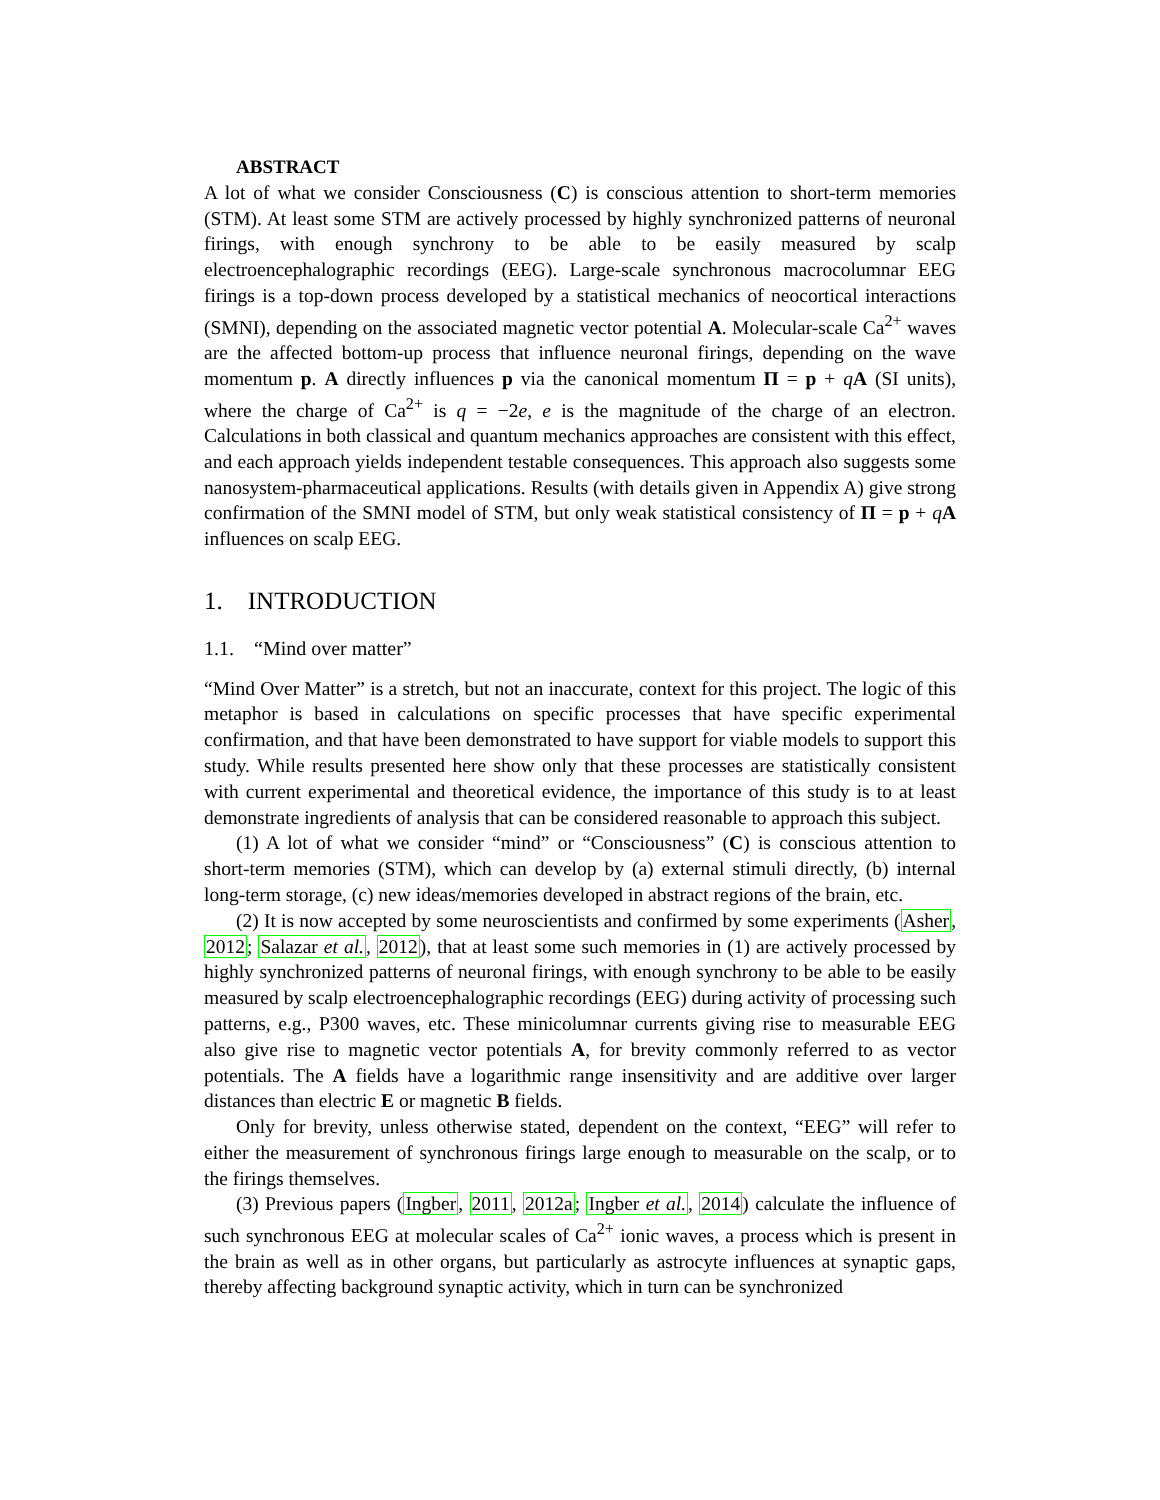ABSTRACT
A lot of what we consider Consciousness (C) is conscious attention to short-term memories (STM). At least some STM are actively processed by highly synchronized patterns of neuronal firings, with enough synchrony to be able to be easily measured by scalp electroencephalographic recordings (EEG). Large-scale synchronous macrocolumnar EEG firings is a top-down process developed by a statistical mechanics of neocortical interactions (SMNI), depending on the associated magnetic vector potential A. Molecular-scale Ca<sup>2+</sup> waves are the affected bottom-up process that influence neuronal firings, depending on the wave momentum p. A directly influences p via the canonical momentum Π = p + qA (SI units), where the charge of Ca<sup>2+</sup> is q = −2e, e is the magnitude of the charge of an electron. Calculations in both classical and quantum mechanics approaches are consistent with this effect, and each approach yields independent testable consequences. This approach also suggests some nanosystem-pharmaceutical applications. Results (with details given in Appendix A) give strong confirmation of the SMNI model of STM, but only weak statistical consistency of Π = p + qA influences on scalp EEG.
1. INTRODUCTION
1.1. “Mind over matter”
“Mind Over Matter” is a stretch, but not an inaccurate, context for this project. The logic of this metaphor is based in calculations on specific processes that have specific experimental confirmation, and that have been demonstrated to have support for viable models to support this study. While results presented here show only that these processes are statistically consistent with current experimental and theoretical evidence, the importance of this study is to at least demonstrate ingredients of analysis that can be considered reasonable to approach this subject.
(1) A lot of what we consider “mind” or “Consciousness” (C) is conscious attention to short-term memories (STM), which can develop by (a) external stimuli directly, (b) internal long-term storage, (c) new ideas/memories developed in abstract regions of the brain, etc.
(2) It is now accepted by some neuroscientists and confirmed by some experiments (Asher, 2012; Salazar et al., 2012), that at least some such memories in (1) are actively processed by highly synchronized patterns of neuronal firings, with enough synchrony to be able to be easily measured by scalp electroencephalographic recordings (EEG) during activity of processing such patterns, e.g., P300 waves, etc. These minicolumnar currents giving rise to measurable EEG also give rise to magnetic vector potentials A, for brevity commonly referred to as vector potentials. The A fields have a logarithmic range insensitivity and are additive over larger distances than electric E or magnetic B fields.
Only for brevity, unless otherwise stated, dependent on the context, “EEG” will refer to either the measurement of synchronous firings large enough to measurable on the scalp, or to the firings themselves.
(3) Previous papers (Ingber, 2011, 2012a; Ingber et al., 2014) calculate the influence of such synchronous EEG at molecular scales of Ca<sup>2+</sup> ionic waves, a process which is present in the brain as well as in other organs, but particularly as astrocyte influences at synaptic gaps, thereby affecting background synaptic activity, which in turn can be synchronized